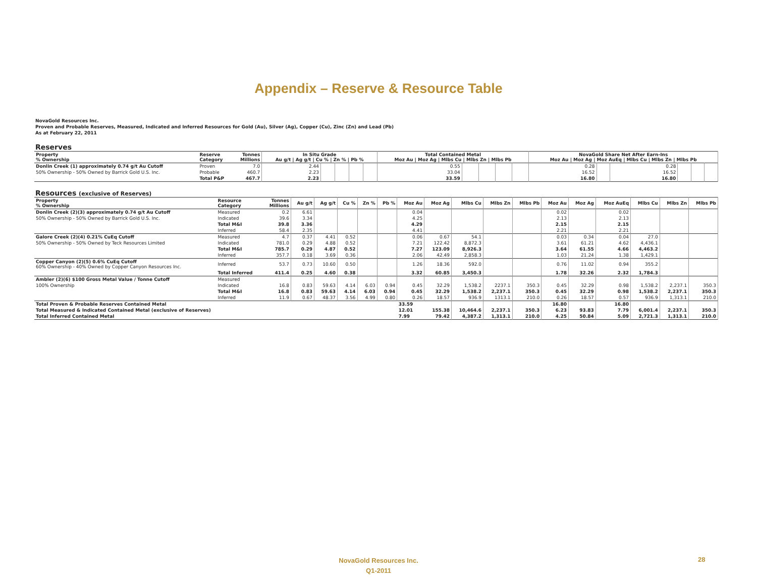Appendix – Reserve & Resource Table
NovaGold Resources Inc.
Proven and Probable Reserves, Measured, Indicated and Inferred Resources for Gold (Au), Silver (Ag), Copper (Cu), Zinc (Zn) and Lead (Pb)
As at February 22, 2011
Reserves
| Property % Ownership | Reserve Category | Tonnes Millions | In Situ Grade Au g/t / Ag g/t / Cu % / Zn % / Pb % | | | | | Total Contained Metal Moz Au / Moz Ag / Mlbs Cu / Mlbs Zn / Mlbs Pb | | | | | NovaGold Share Net After Earn-Ins Moz Au / Moz Ag / Moz AuEq / Mlbs Cu / Mlbs Zn / Mlbs Pb | | | | | |
| --- | --- | --- | --- | --- | --- | --- | --- | --- | --- | --- | --- | --- | --- | --- | --- | --- | --- | --- |
| Donlin Creek (1) approximately 0.74 g/t Au Cutoff | Proven | 7.0 | 2.44 | | | | | 0.55 | | | | | 0.28 | | 0.28 | | | |
| 50% Ownership - 50% Owned by Barrick Gold U.S. Inc. | Probable | 460.7 | 2.23 | | | | | 33.04 | | | | | 16.52 | | 16.52 | | | |
| | Total P&P | 467.7 | 2.23 | | | | | 33.59 | | | | | 16.80 | | 16.80 | | | |
Resources (exclusive of Reserves)
| Property % Ownership | Resource Category | Tonnes Millions | Au g/t | Ag g/t | Cu % | Zn % | Pb % | Moz Au | Moz Ag | Mlbs Cu | Mlbs Zn | Mlbs Pb | Moz Au | Moz Ag | Moz AuEq | Mlbs Cu | Mlbs Zn | Mlbs Pb |
| --- | --- | --- | --- | --- | --- | --- | --- | --- | --- | --- | --- | --- | --- | --- | --- | --- | --- | --- |
| Donlin Creek (2)(3) approximately 0.74 g/t Au Cutoff | Measured | 0.2 | 6.61 | | | | | 0.04 | | | | | 0.02 | | 0.02 | | | |
| 50% Ownership - 50% Owned by Barrick Gold U.S. Inc. | Indicated | 39.6 | 3.34 | | | | | 4.25 | | | | | 2.13 | | 2.13 | | | |
| | Total M&I | 39.8 | 3.36 | | | | | 4.29 | | | | | 2.15 | | 2.15 | | | |
| | Inferred | 58.4 | 2.35 | | | | | 4.41 | | | | | 2.21 | | 2.21 | | | |
| Galore Creek (2)(4) 0.21% CuEq Cutoff | Measured | 4.7 | 0.37 | 4.41 | 0.52 | | | 0.06 | 0.67 | 54.1 | | | 0.03 | 0.34 | 0.04 | 27.0 | | |
| 50% Ownership - 50% Owned by Teck Resources Limited | Indicated | 781.0 | 0.29 | 4.88 | 0.52 | | | 7.21 | 122.42 | 8,872.3 | | | 3.61 | 61.21 | 4.62 | 4,436.1 | | |
| | Total M&I | 785.7 | 0.29 | 4.87 | 0.52 | | | 7.27 | 123.09 | 8,926.3 | | | 3.64 | 61.55 | 4.66 | 4,463.2 | | |
| | Inferred | 357.7 | 0.18 | 3.69 | 0.36 | | | 2.06 | 42.49 | 2,858.3 | | | 1.03 | 21.24 | 1.38 | 1,429.1 | | |
| Copper Canyon (2)(5) 0.6% CuEq Cutoff 60% Ownership - 40% Owned by Copper Canyon Resources Inc. | Inferred | 53.7 | 0.73 | 10.60 | 0.50 | | | 1.26 | 18.36 | 592.0 | | | 0.76 | 11.02 | 0.94 | 355.2 | | |
| | Total Inferred | 411.4 | 0.25 | 4.60 | 0.38 | | | 3.32 | 60.85 | 3,450.3 | | | 1.78 | 32.26 | 2.32 | 1,784.3 | | |
| Ambler (2)(6) $100 Gross Metal Value / Tonne Cutoff | Measured | | | | | | | | | | | | | | | | | |
| 100% Ownership | Indicated | 16.8 | 0.83 | 59.63 | 4.14 | 6.03 | 0.94 | 0.45 | 32.29 | 1,538.2 | 2237.1 | 350.3 | 0.45 | 32.29 | 0.98 | 1,538.2 | 2,237.1 | 350.3 |
| | Total M&I | 16.8 | 0.83 | 59.63 | 4.14 | 6.03 | 0.94 | 0.45 | 32.29 | 1,538.2 | 2,237.1 | 350.3 | 0.45 | 32.29 | 0.98 | 1,538.2 | 2,237.1 | 350.3 |
| | Inferred | 11.9 | 0.67 | 48.37 | 3.56 | 4.99 | 0.80 | 0.26 | 18.57 | 936.9 | 1313.1 | 210.0 | 0.26 | 18.57 | 0.57 | 936.9 | 1,313.1 | 210.0 |
| Total Proven & Probable Reserves Contained Metal | | | | | | | | 33.59 | | | | | 16.80 | | 16.80 | | | |
| Total Measured & Indicated Contained Metal (exclusive of Reserves) | | | | | | | | 12.01 | 155.38 | 10,464.6 | 2,237.1 | 350.3 | 6.23 | 93.83 | 7.79 | 6,001.4 | 2,237.1 | 350.3 |
| Total Inferred Contained Metal | | | | | | | | 7.99 | 79.42 | 4,387.2 | 1,313.1 | 210.0 | 4.25 | 50.84 | 5.09 | 2,721.3 | 1,313.1 | 210.0 |
NovaGold Resources Inc.
Q1-2011
28